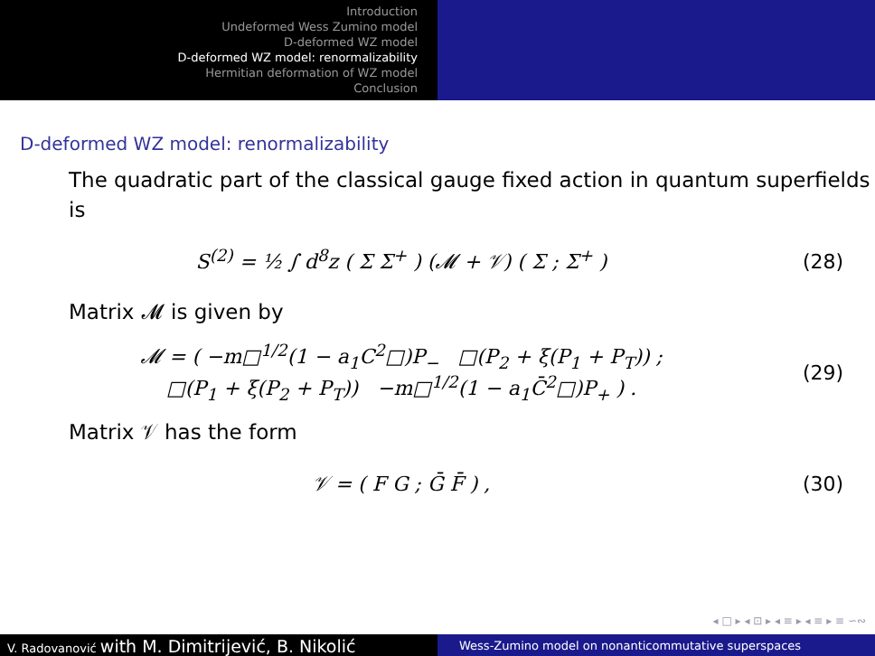Introduction
Undeformed Wess Zumino model
D-deformed WZ model
D-deformed WZ model: renormalizability
Hermitian deformation of WZ model
Conclusion
D-deformed WZ model: renormalizability
The quadratic part of the classical gauge fixed action in quantum superfields is
S<sup>(2)</sup> = ½ ∫ d<sup>8</sup>z ( Σ Σ<sup>+</sup> ) (𝓜 + 𝒱) ( Σ ; Σ<sup>+</sup> )
(28)
Matrix 𝓜 is given by
𝓜 = ( −m□<sup>1/2</sup>(1 − a<sub>1</sub>C<sup>2</sup>□)P<sub>−</sub> □(P<sub>2</sub> + ξ(P<sub>1</sub> + P<sub>T</sub>)) ;
□(P<sub>1</sub> + ξ(P<sub>2</sub> + P<sub>T</sub>)) −m□<sup>1/2</sup>(1 − a<sub>1</sub>C̄<sup>2</sup>□)P<sub>+</sub> ) .
(29)
Matrix 𝒱 has the form
𝒱 = ( F G ; Ḡ F̄ ) , (30)
◂ □ ▸ ◂ ⊡ ▸ ◂ ≡ ▸ ◂ ≡ ▸ ≡ ∽∾
V. Radovanović with M. Dimitrijević, B. Nikolić
Wess-Zumino model on nonanticommutative superspaces